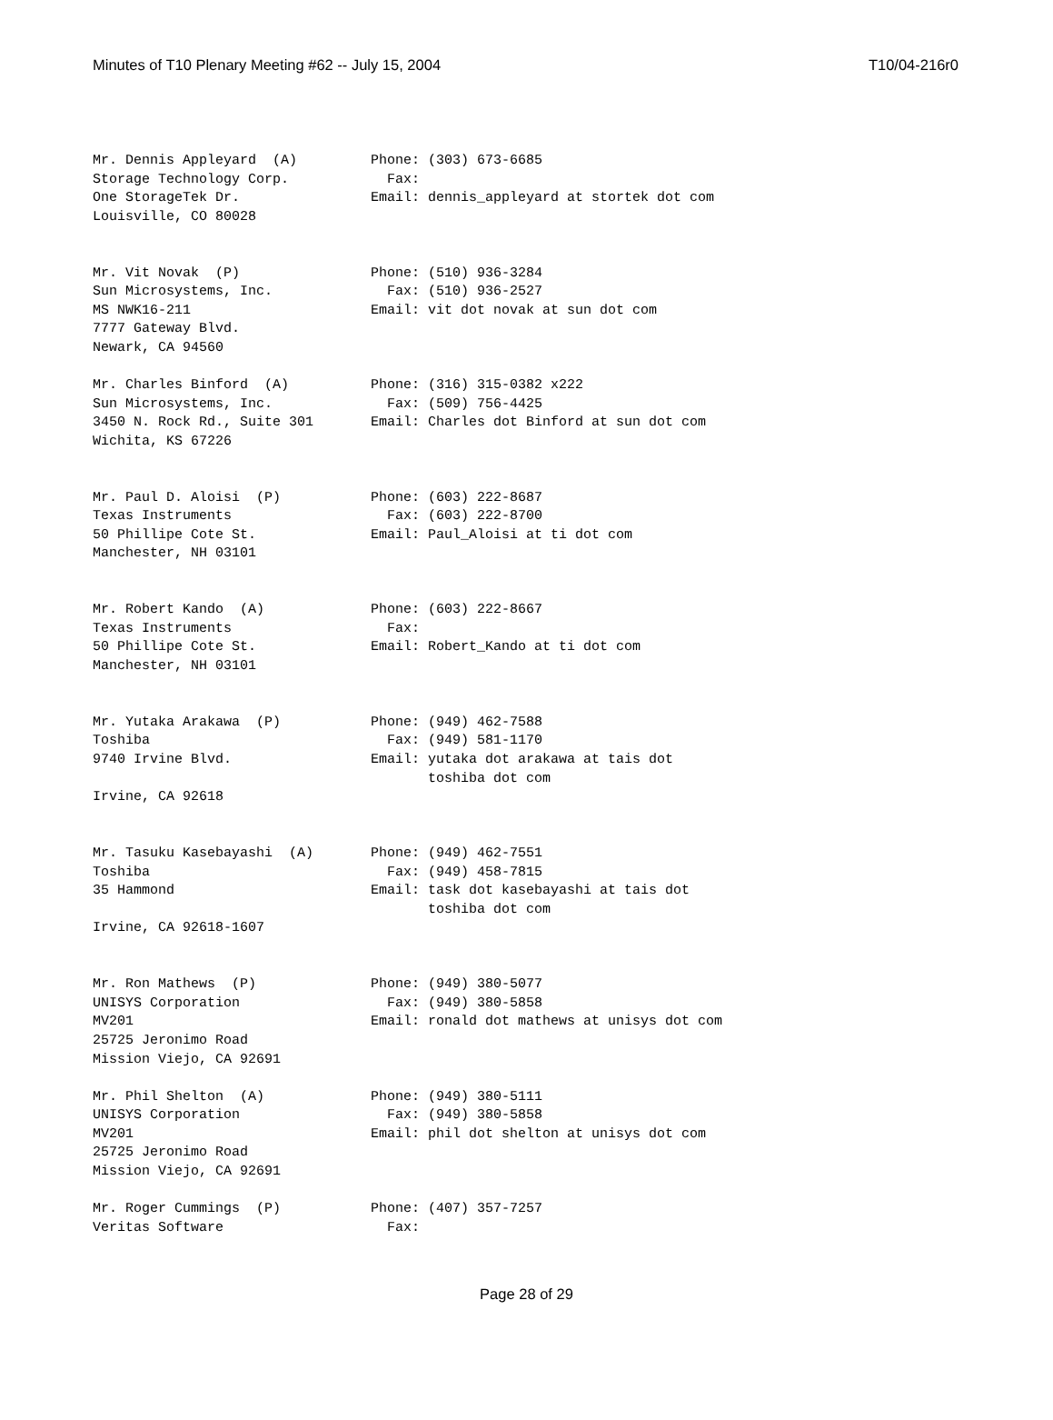Minutes of T10 Plenary Meeting #62 -- July 15, 2004 T10/04-216r0
Mr. Dennis Appleyard  (A)         Phone: (303) 673-6685
Storage Technology Corp.            Fax:
One StorageTek Dr.                Email: dennis_appleyard at stortek dot com
Louisville, CO 80028


Mr. Vit Novak  (P)                Phone: (510) 936-3284
Sun Microsystems, Inc.              Fax: (510) 936-2527
MS NWK16-211                      Email: vit dot novak at sun dot com
7777 Gateway Blvd.
Newark, CA 94560

Mr. Charles Binford  (A)          Phone: (316) 315-0382 x222
Sun Microsystems, Inc.              Fax: (509) 756-4425
3450 N. Rock Rd., Suite 301       Email: Charles dot Binford at sun dot com
Wichita, KS 67226


Mr. Paul D. Aloisi  (P)           Phone: (603) 222-8687
Texas Instruments                   Fax: (603) 222-8700
50 Phillipe Cote St.              Email: Paul_Aloisi at ti dot com
Manchester, NH 03101


Mr. Robert Kando  (A)             Phone: (603) 222-8667
Texas Instruments                   Fax:
50 Phillipe Cote St.              Email: Robert_Kando at ti dot com
Manchester, NH 03101


Mr. Yutaka Arakawa  (P)           Phone: (949) 462-7588
Toshiba                             Fax: (949) 581-1170
9740 Irvine Blvd.                 Email: yutaka dot arakawa at tais dot
                                         toshiba dot com
Irvine, CA 92618


Mr. Tasuku Kasebayashi  (A)       Phone: (949) 462-7551
Toshiba                             Fax: (949) 458-7815
35 Hammond                        Email: task dot kasebayashi at tais dot
                                         toshiba dot com
Irvine, CA 92618-1607


Mr. Ron Mathews  (P)              Phone: (949) 380-5077
UNISYS Corporation                  Fax: (949) 380-5858
MV201                             Email: ronald dot mathews at unisys dot com
25725 Jeronimo Road
Mission Viejo, CA 92691

Mr. Phil Shelton  (A)             Phone: (949) 380-5111
UNISYS Corporation                  Fax: (949) 380-5858
MV201                             Email: phil dot shelton at unisys dot com
25725 Jeronimo Road
Mission Viejo, CA 92691

Mr. Roger Cummings  (P)           Phone: (407) 357-7257
Veritas Software                    Fax:
Page 28 of 29